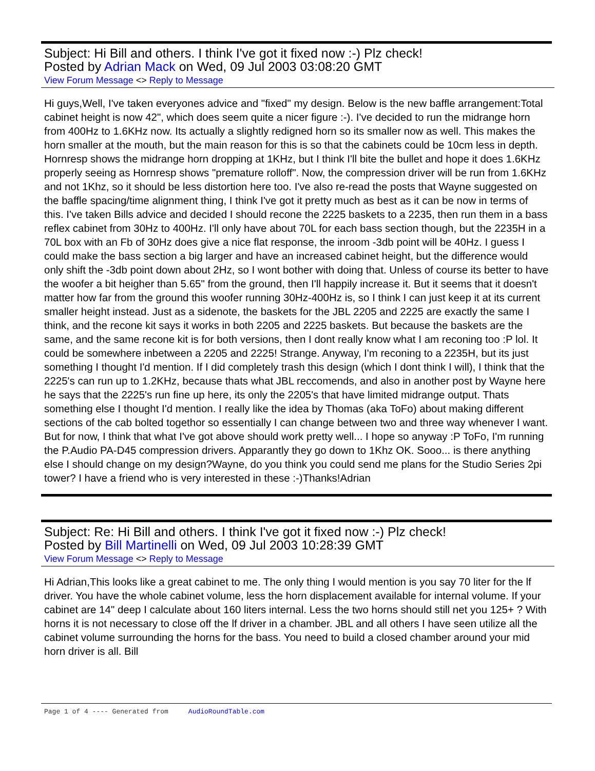Subject: Hi Bill and others. I think I've got it fixed now :-) Plz check!
Posted by Adrian Mack on Wed, 09 Jul 2003 03:08:20 GMT
View Forum Message <> Reply to Message
Hi guys,Well, I've taken everyones advice and "fixed" my design. Below is the new baffle arrangement:Total cabinet height is now 42", which does seem quite a nicer figure :-). I've decided to run the midrange horn from 400Hz to 1.6KHz now. Its actually a slightly redigned horn so its smaller now as well. This makes the horn smaller at the mouth, but the main reason for this is so that the cabinets could be 10cm less in depth. Hornresp shows the midrange horn dropping at 1KHz, but I think I'll bite the bullet and hope it does 1.6KHz properly seeing as Hornresp shows "premature rolloff". Now, the compression driver will be run from 1.6KHz and not 1Khz, so it should be less distortion here too. I've also re-read the posts that Wayne suggested on the baffle spacing/time alignment thing, I think I've got it pretty much as best as it can be now in terms of this. I've taken Bills advice and decided I should recone the 2225 baskets to a 2235, then run them in a bass reflex cabinet from 30Hz to 400Hz. I'll only have about 70L for each bass section though, but the 2235H in a 70L box with an Fb of 30Hz does give a nice flat response, the inroom -3db point will be 40Hz. I guess I could make the bass section a big larger and have an increased cabinet height, but the difference would only shift the -3db point down about 2Hz, so I wont bother with doing that. Unless of course its better to have the woofer a bit heigher than 5.65" from the ground, then I'll happily increase it. But it seems that it doesn't matter how far from the ground this woofer running 30Hz-400Hz is, so I think I can just keep it at its current smaller height instead. Just as a sidenote, the baskets for the JBL 2205 and 2225 are exactly the same I think, and the recone kit says it works in both 2205 and 2225 baskets. But because the baskets are the same, and the same recone kit is for both versions, then I dont really know what I am reconing too :P lol. It could be somewhere inbetween a 2205 and 2225! Strange. Anyway, I'm reconing to a 2235H, but its just something I thought I'd mention. If I did completely trash this design (which I dont think I will), I think that the 2225's can run up to 1.2KHz, because thats what JBL reccomends, and also in another post by Wayne here he says that the 2225's run fine up here, its only the 2205's that have limited midrange output. Thats something else I thought I'd mention. I really like the idea by Thomas (aka ToFo) about making different sections of the cab bolted togethor so essentially I can change between two and three way whenever I want. But for now, I think that what I've got above should work pretty well... I hope so anyway :P ToFo, I'm running the P.Audio PA-D45 compression drivers. Apparantly they go down to 1Khz OK. Sooo... is there anything else I should change on my design?Wayne, do you think you could send me plans for the Studio Series 2pi tower? I have a friend who is very interested in these :-)Thanks!Adrian
Subject: Re: Hi Bill and others. I think I've got it fixed now :-) Plz check!
Posted by Bill Martinelli on Wed, 09 Jul 2003 10:28:39 GMT
View Forum Message <> Reply to Message
Hi Adrian,This looks like a great cabinet to me. The only thing I would mention is you say 70 liter for the lf driver. You have the whole cabinet volume, less the horn displacement available for internal volume. If your cabinet are 14" deep I calculate about 160 liters internal. Less the two horns should still net you 125+ ? With horns it is not necessary to close off the lf driver in a chamber. JBL and all others I have seen utilize all the cabinet volume surrounding the horns for the bass. You need to build a closed chamber around your mid horn driver is all. Bill
Page 1 of 4 ---- Generated from AudioRoundTable.com